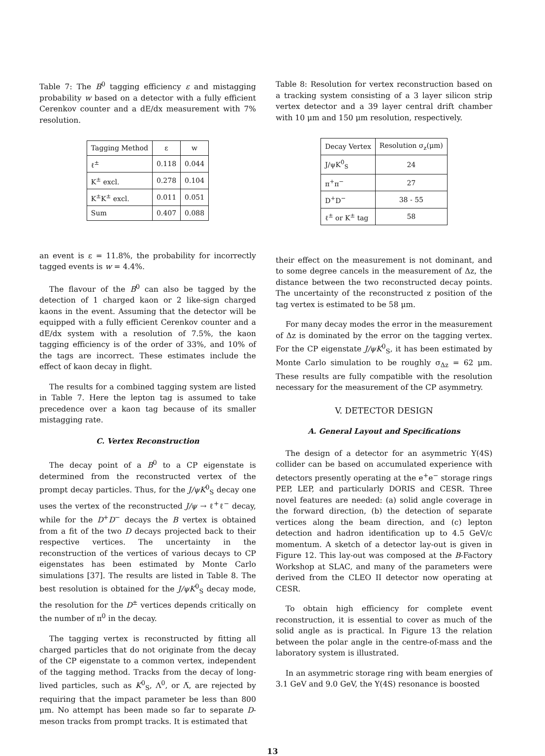Table 7: The B<sup>0</sup> tagging efficiency ε and mistagging probability w based on a detector with a fully efficient Cerenkov counter and a dE/dx measurement with 7% resolution.
| Tagging Method | ε | w |
| --- | --- | --- |
| ℓ<sup>±</sup> | 0.118 | 0.044 |
| K<sup>±</sup> excl. | 0.278 | 0.104 |
| K<sup>±</sup>K<sup>±</sup> excl. | 0.011 | 0.051 |
| Sum | 0.407 | 0.088 |
an event is ε = 11.8%, the probability for incorrectly tagged events is w = 4.4%.
The flavour of the B<sup>0</sup> can also be tagged by the detection of 1 charged kaon or 2 like-sign charged kaons in the event. Assuming that the detector will be equipped with a fully efficient Cerenkov counter and a dE/dx system with a resolution of 7.5%, the kaon tagging efficiency is of the order of 33%, and 10% of the tags are incorrect. These estimates include the effect of kaon decay in flight.
The results for a combined tagging system are listed in Table 7. Here the lepton tag is assumed to take precedence over a kaon tag because of its smaller mistagging rate.
C. Vertex Reconstruction
The decay point of a B<sup>0</sup> to a CP eigenstate is determined from the reconstructed vertex of the prompt decay particles. Thus, for the J/ψK<sup>0</sup><sub>S</sub> decay one uses the vertex of the reconstructed J/ψ → ℓ<sup>+</sup>ℓ<sup>−</sup> decay, while for the D<sup>+</sup>D<sup>−</sup> decays the B vertex is obtained from a fit of the two D decays projected back to their respective vertices. The uncertainty in the reconstruction of the vertices of various decays to CP eigenstates has been estimated by Monte Carlo simulations [37]. The results are listed in Table 8. The best resolution is obtained for the J/ψK<sup>0</sup><sub>S</sub> decay mode, the resolution for the D<sup>±</sup> vertices depends critically on the number of π<sup>0</sup> in the decay.
The tagging vertex is reconstructed by fitting all charged particles that do not originate from the decay of the CP eigenstate to a common vertex, independent of the tagging method. Tracks from the decay of long-lived particles, such as K<sup>0</sup><sub>S</sub>, Λ<sup>0</sup>, or Λ̅, are rejected by requiring that the impact parameter be less than 800 μm. No attempt has been made so far to separate D-meson tracks from prompt tracks. It is estimated that
Table 8: Resolution for vertex reconstruction based on a tracking system consisting of a 3 layer silicon strip vertex detector and a 39 layer central drift chamber with 10 μm and 150 μm resolution, respectively.
| Decay Vertex | Resolution σ<sub>z</sub>(μm) |
| --- | --- |
| J/ψK<sup>0</sup><sub>S</sub> | 24 |
| π<sup>+</sup>π<sup>−</sup> | 27 |
| D<sup>+</sup>D<sup>−</sup> | 38 - 55 |
| ℓ<sup>±</sup> or K<sup>±</sup> tag | 58 |
their effect on the measurement is not dominant, and to some degree cancels in the measurement of Δz, the distance between the two reconstructed decay points. The uncertainty of the reconstructed z position of the tag vertex is estimated to be 58 μm.
For many decay modes the error in the measurement of Δz is dominated by the error on the tagging vertex. For the CP eigenstate J/ψK<sup>0</sup><sub>S</sub>, it has been estimated by Monte Carlo simulation to be roughly σ<sub>Δz</sub> = 62 μm. These results are fully compatible with the resolution necessary for the measurement of the CP asymmetry.
V. DETECTOR DESIGN
A. General Layout and Specifications
The design of a detector for an asymmetric Υ(4S) collider can be based on accumulated experience with detectors presently operating at the e<sup>+</sup>e<sup>−</sup> storage rings PEP, LEP, and particularly DORIS and CESR. Three novel features are needed: (a) solid angle coverage in the forward direction, (b) the detection of separate vertices along the beam direction, and (c) lepton detection and hadron identification up to 4.5 GeV/c momentum. A sketch of a detector lay-out is given in Figure 12. This lay-out was composed at the B-Factory Workshop at SLAC, and many of the parameters were derived from the CLEO II detector now operating at CESR.
To obtain high efficiency for complete event reconstruction, it is essential to cover as much of the solid angle as is practical. In Figure 13 the relation between the polar angle in the centre-of-mass and the laboratory system is illustrated.
In an asymmetric storage ring with beam energies of 3.1 GeV and 9.0 GeV, the Υ(4S) resonance is boosted
13